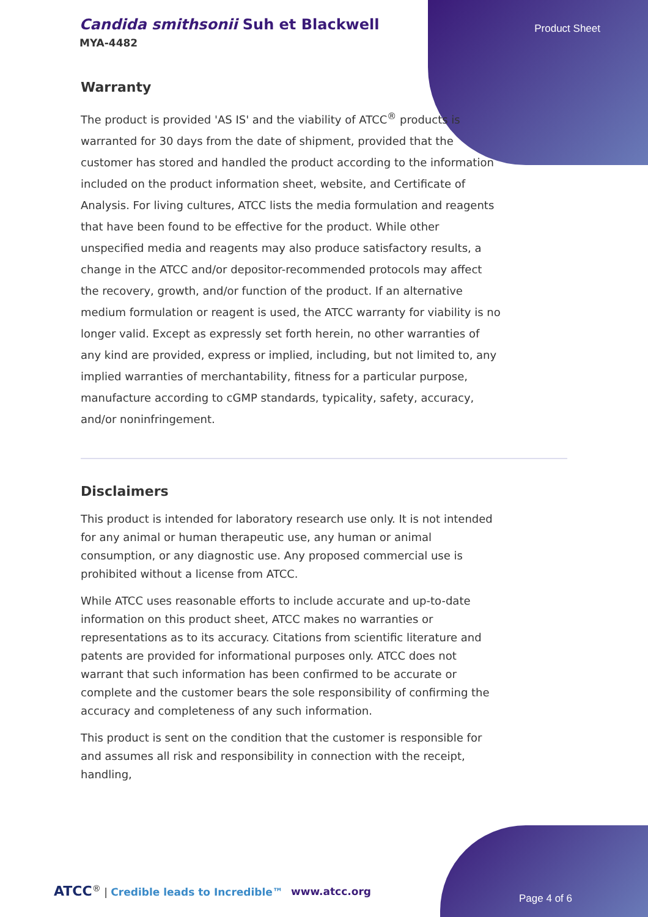Candida smithsonii Suh et Blackwell
MYA-4482
Product Sheet
Warranty
The product is provided 'AS IS' and the viability of ATCC<sup>®</sup> products is warranted for 30 days from the date of shipment, provided that the customer has stored and handled the product according to the information included on the product information sheet, website, and Certificate of Analysis. For living cultures, ATCC lists the media formulation and reagents that have been found to be effective for the product. While other unspecified media and reagents may also produce satisfactory results, a change in the ATCC and/or depositor-recommended protocols may affect the recovery, growth, and/or function of the product. If an alternative medium formulation or reagent is used, the ATCC warranty for viability is no longer valid. Except as expressly set forth herein, no other warranties of any kind are provided, express or implied, including, but not limited to, any implied warranties of merchantability, fitness for a particular purpose, manufacture according to cGMP standards, typicality, safety, accuracy, and/or noninfringement.
Disclaimers
This product is intended for laboratory research use only. It is not intended for any animal or human therapeutic use, any human or animal consumption, or any diagnostic use. Any proposed commercial use is prohibited without a license from ATCC.
While ATCC uses reasonable efforts to include accurate and up-to-date information on this product sheet, ATCC makes no warranties or representations as to its accuracy. Citations from scientific literature and patents are provided for informational purposes only. ATCC does not warrant that such information has been confirmed to be accurate or complete and the customer bears the sole responsibility of confirming the accuracy and completeness of any such information.
This product is sent on the condition that the customer is responsible for and assumes all risk and responsibility in connection with the receipt, handling,
ATCC<sup>®</sup> | Credible leads to Incredible™
www.atcc.org
Page 4 of 6